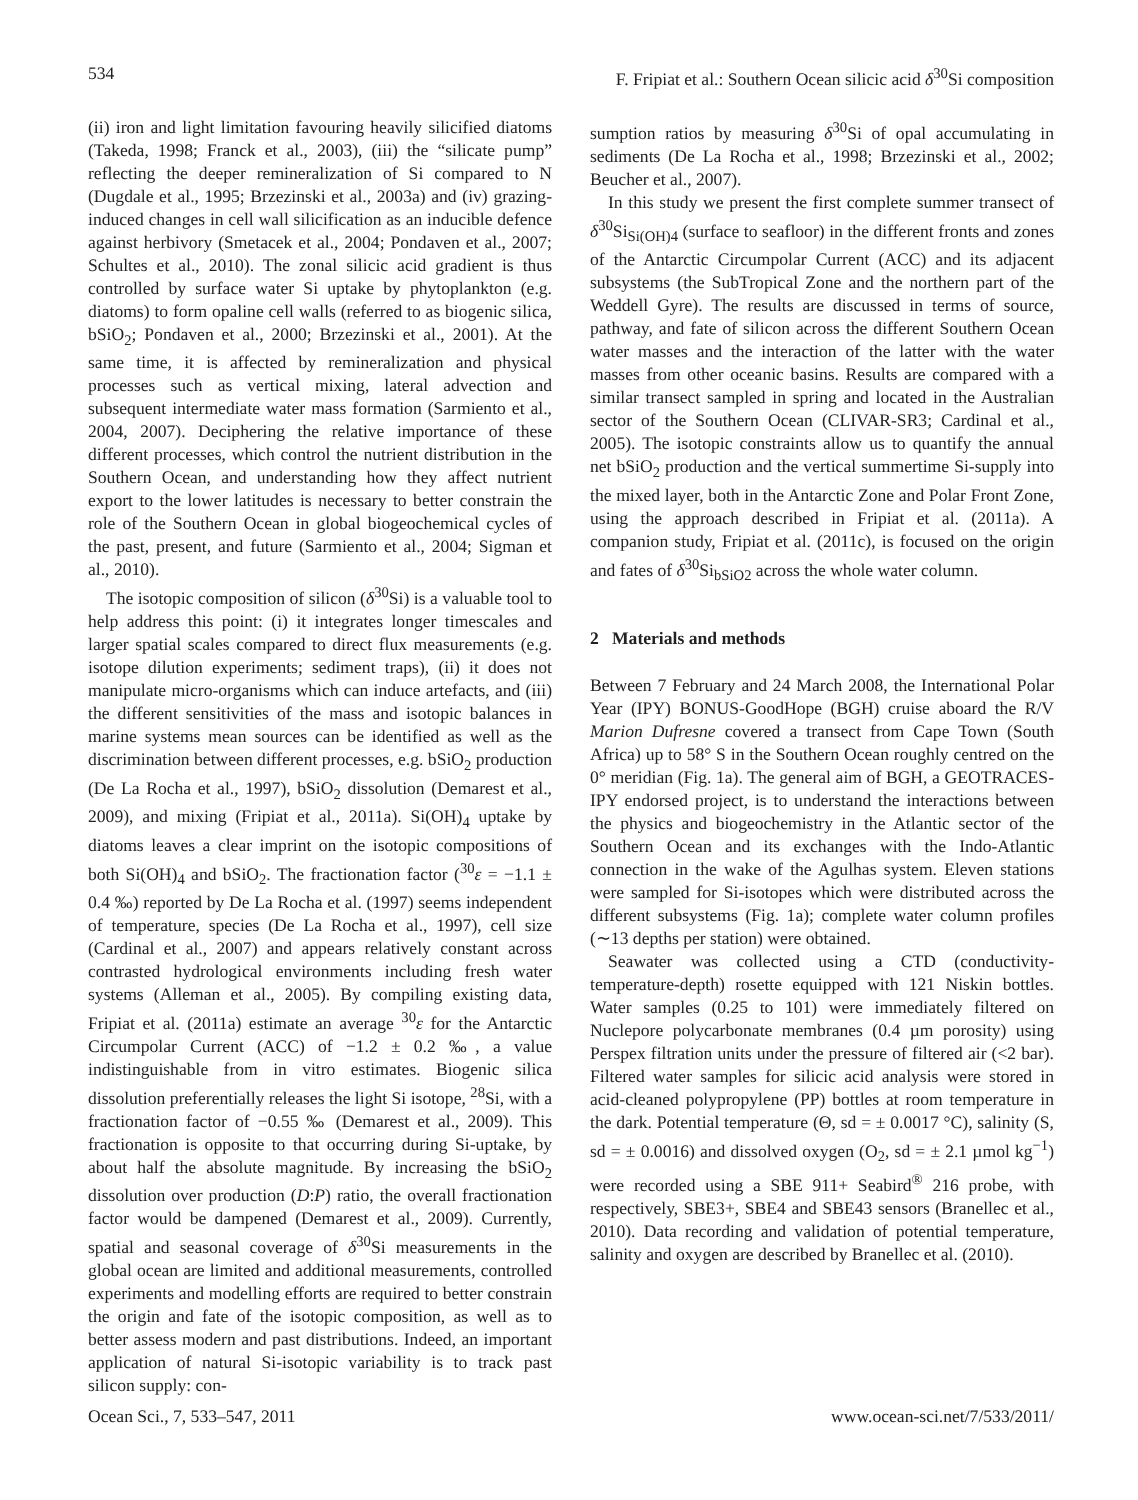534 F. Fripiat et al.: Southern Ocean silicic acid δ<sup>30</sup>Si composition
(ii) iron and light limitation favouring heavily silicified diatoms (Takeda, 1998; Franck et al., 2003), (iii) the “silicate pump” reflecting the deeper remineralization of Si compared to N (Dugdale et al., 1995; Brzezinski et al., 2003a) and (iv) grazing-induced changes in cell wall silicification as an inducible defence against herbivory (Smetacek et al., 2004; Pondaven et al., 2007; Schultes et al., 2010). The zonal silicic acid gradient is thus controlled by surface water Si uptake by phytoplankton (e.g. diatoms) to form opaline cell walls (referred to as biogenic silica, bSiO<sub>2</sub>; Pondaven et al., 2000; Brzezinski et al., 2001). At the same time, it is affected by remineralization and physical processes such as vertical mixing, lateral advection and subsequent intermediate water mass formation (Sarmiento et al., 2004, 2007). Deciphering the relative importance of these different processes, which control the nutrient distribution in the Southern Ocean, and understanding how they affect nutrient export to the lower latitudes is necessary to better constrain the role of the Southern Ocean in global biogeochemical cycles of the past, present, and future (Sarmiento et al., 2004; Sigman et al., 2010).
The isotopic composition of silicon (δ<sup>30</sup>Si) is a valuable tool to help address this point: (i) it integrates longer timescales and larger spatial scales compared to direct flux measurements (e.g. isotope dilution experiments; sediment traps), (ii) it does not manipulate micro-organisms which can induce artefacts, and (iii) the different sensitivities of the mass and isotopic balances in marine systems mean sources can be identified as well as the discrimination between different processes, e.g. bSiO<sub>2</sub> production (De La Rocha et al., 1997), bSiO<sub>2</sub> dissolution (Demarest et al., 2009), and mixing (Fripiat et al., 2011a). Si(OH)<sub>4</sub> uptake by diatoms leaves a clear imprint on the isotopic compositions of both Si(OH)<sub>4</sub> and bSiO<sub>2</sub>. The fractionation factor (<sup>30</sup>ε = −1.1 ± 0.4 ‰) reported by De La Rocha et al. (1997) seems independent of temperature, species (De La Rocha et al., 1997), cell size (Cardinal et al., 2007) and appears relatively constant across contrasted hydrological environments including fresh water systems (Alleman et al., 2005). By compiling existing data, Fripiat et al. (2011a) estimate an average <sup>30</sup>ε for the Antarctic Circumpolar Current (ACC) of −1.2 ± 0.2 ‰, a value indistinguishable from in vitro estimates. Biogenic silica dissolution preferentially releases the light Si isotope, <sup>28</sup>Si, with a fractionation factor of −0.55 ‰ (Demarest et al., 2009). This fractionation is opposite to that occurring during Si-uptake, by about half the absolute magnitude. By increasing the bSiO<sub>2</sub> dissolution over production (D:P) ratio, the overall fractionation factor would be dampened (Demarest et al., 2009). Currently, spatial and seasonal coverage of δ<sup>30</sup>Si measurements in the global ocean are limited and additional measurements, controlled experiments and modelling efforts are required to better constrain the origin and fate of the isotopic composition, as well as to better assess modern and past distributions. Indeed, an important application of natural Si-isotopic variability is to track past silicon supply: con-
sumption ratios by measuring δ<sup>30</sup>Si of opal accumulating in sediments (De La Rocha et al., 1998; Brzezinski et al., 2002; Beucher et al., 2007).
In this study we present the first complete summer transect of δ<sup>30</sup>Si<sub>Si(OH)4</sub> (surface to seafloor) in the different fronts and zones of the Antarctic Circumpolar Current (ACC) and its adjacent subsystems (the SubTropical Zone and the northern part of the Weddell Gyre). The results are discussed in terms of source, pathway, and fate of silicon across the different Southern Ocean water masses and the interaction of the latter with the water masses from other oceanic basins. Results are compared with a similar transect sampled in spring and located in the Australian sector of the Southern Ocean (CLIVAR-SR3; Cardinal et al., 2005). The isotopic constraints allow us to quantify the annual net bSiO<sub>2</sub> production and the vertical summertime Si-supply into the mixed layer, both in the Antarctic Zone and Polar Front Zone, using the approach described in Fripiat et al. (2011a). A companion study, Fripiat et al. (2011c), is focused on the origin and fates of δ<sup>30</sup>Si<sub>bSiO2</sub> across the whole water column.
2 Materials and methods
Between 7 February and 24 March 2008, the International Polar Year (IPY) BONUS-GoodHope (BGH) cruise aboard the R/V Marion Dufresne covered a transect from Cape Town (South Africa) up to 58° S in the Southern Ocean roughly centred on the 0° meridian (Fig. 1a). The general aim of BGH, a GEOTRACES-IPY endorsed project, is to understand the interactions between the physics and biogeochemistry in the Atlantic sector of the Southern Ocean and its exchanges with the Indo-Atlantic connection in the wake of the Agulhas system. Eleven stations were sampled for Si-isotopes which were distributed across the different subsystems (Fig. 1a); complete water column profiles (∼13 depths per station) were obtained.
Seawater was collected using a CTD (conductivity-temperature-depth) rosette equipped with 121 Niskin bottles. Water samples (0.25 to 101) were immediately filtered on Nuclepore polycarbonate membranes (0.4 µm porosity) using Perspex filtration units under the pressure of filtered air (<2 bar). Filtered water samples for silicic acid analysis were stored in acid-cleaned polypropylene (PP) bottles at room temperature in the dark. Potential temperature (Θ, sd = ± 0.0017 °C), salinity (S, sd = ± 0.0016) and dissolved oxygen (O<sub>2</sub>, sd = ± 2.1 µmol kg<sup>−1</sup>) were recorded using a SBE 911+ Seabird<sup>®</sup> 216 probe, with respectively, SBE3+, SBE4 and SBE43 sensors (Branellec et al., 2010). Data recording and validation of potential temperature, salinity and oxygen are described by Branellec et al. (2010).
Ocean Sci., 7, 533–547, 2011 www.ocean-sci.net/7/533/2011/